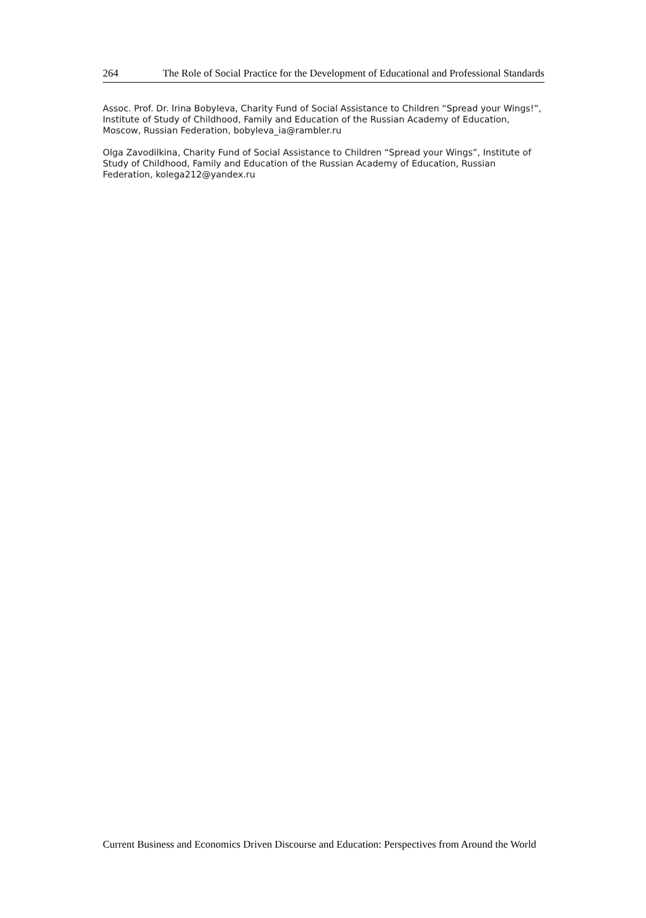264 The Role of Social Practice for the Development of Educational and Professional Standards
Assoc. Prof. Dr. Irina Bobyleva, Charity Fund of Social Assistance to Children “Spread your Wings!”, Institute of Study of Childhood, Family and Education of the Russian Academy of Education, Moscow, Russian Federation, bobyleva_ia@rambler.ru
Olga Zavodilkina, Charity Fund of Social Assistance to Children “Spread your Wings”, Institute of Study of Childhood, Family and Education of the Russian Academy of Education, Russian Federation, kolega212@yandex.ru
Current Business and Economics Driven Discourse and Education: Perspectives from Around the World